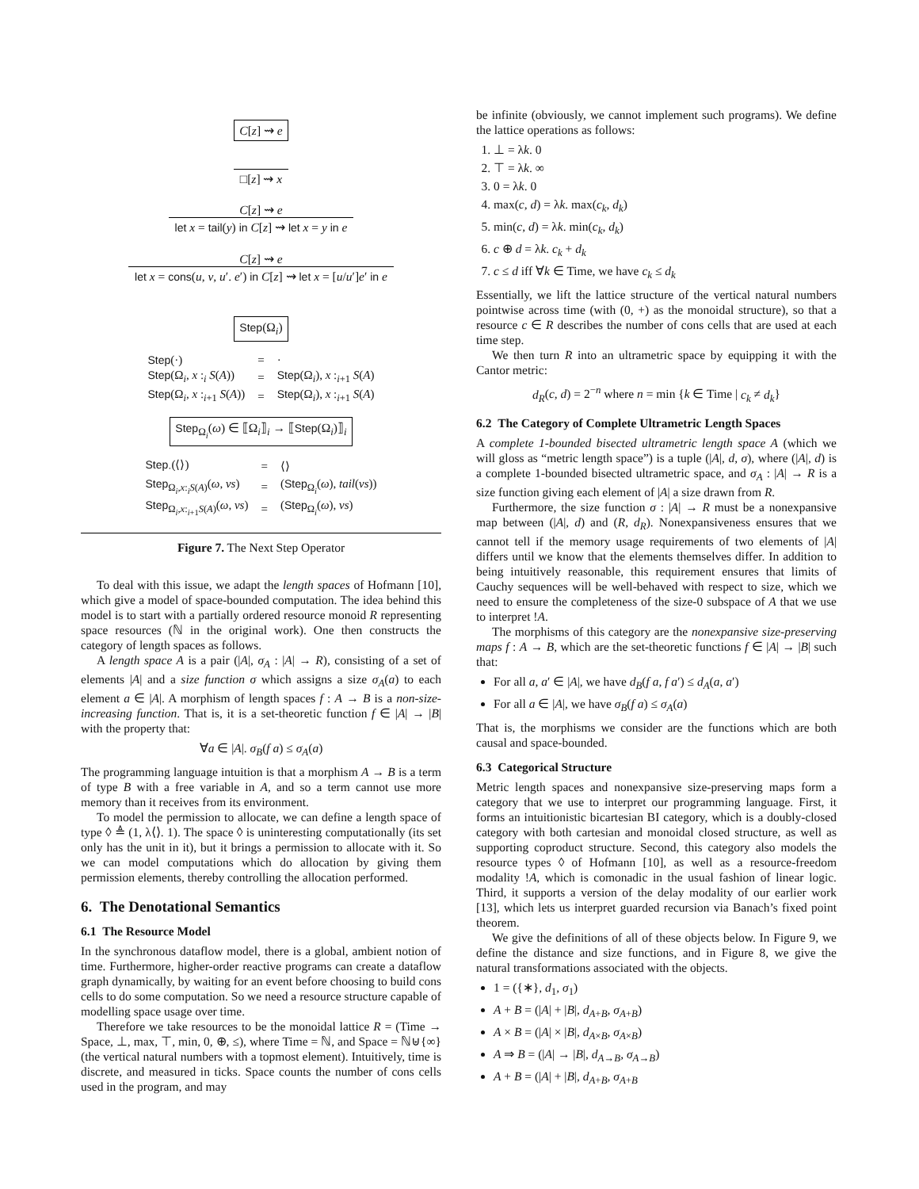C[z] ⇝ e
□[z] ⇝ x
C[z] ⇝ e
let x = tail(y) in C[z] ⇝ let x = y in e
C[z] ⇝ e
let x = cons(u, v, u′. e′) in C[z] ⇝ let x = [u/u′]e′ in e
Step(Ω<sub>i</sub>)
| Step (·) | = | · |
| Step (Ω<sub>i</sub>, x :<sub>i</sub> S ( A )) | = | Step (Ω<sub>i</sub>), x :<sub>i+1</sub> S ( A ) |
| Step (Ω<sub>i</sub>, x :<sub>i+1</sub> S ( A )) | = | Step (Ω<sub>i</sub>), x :<sub>i+1</sub> S ( A ) |
Step<sub>Ω<sub>i</sub></sub>(ω) ∈ ⟦Ω<sub>i</sub>⟧<sub>i</sub> → ⟦Step(Ω<sub>i</sub>)⟧<sub>i</sub>
| Step<sub>·</sub>(⟨⟩) | = | ⟨⟩ |
| Step<sub>Ω<sub>i</sub>,x:<sub>i</sub>S(A)</sub>( ω , vs ) | = | ( Step<sub>Ω<sub>i</sub></sub>( ω ), tail ( vs )) |
| Step<sub>Ω<sub>i</sub>,x:<sub>i+1</sub>S(A)</sub>( ω , vs ) | = | ( Step<sub>Ω<sub>i</sub></sub>( ω ), vs ) |
Figure 7. The Next Step Operator
To deal with this issue, we adapt the length spaces of Hofmann [10], which give a model of space-bounded computation. The idea behind this model is to start with a partially ordered resource monoid R representing space resources (ℕ in the original work). One then constructs the category of length spaces as follows.
A length space A is a pair (|A|, σ<sub>A</sub> : |A| → R), consisting of a set of elements |A| and a size function σ which assigns a size σ<sub>A</sub>(a) to each element a ∈ |A|. A morphism of length spaces f : A → B is a non-size-increasing function. That is, it is a set-theoretic function f ∈ |A| → |B| with the property that:
∀a ∈ |A|. σ<sub>B</sub>(f a) ≤ σ<sub>A</sub>(a)
The programming language intuition is that a morphism A → B is a term of type B with a free variable in A, and so a term cannot use more memory than it receives from its environment.
To model the permission to allocate, we can define a length space of type ◊ ≜ (1, λ⟨⟩. 1). The space ◊ is uninteresting computationally (its set only has the unit in it), but it brings a permission to allocate with it. So we can model computations which do allocation by giving them permission elements, thereby controlling the allocation performed.
6. The Denotational Semantics
6.1 The Resource Model
In the synchronous dataflow model, there is a global, ambient notion of time. Furthermore, higher-order reactive programs can create a dataflow graph dynamically, by waiting for an event before choosing to build cons cells to do some computation. So we need a resource structure capable of modelling space usage over time.
Therefore we take resources to be the monoidal lattice R = (Time → Space, ⊥, max, ⊤, min, 0, ⊕, ≤), where Time = ℕ, and Space = ℕ⊎{∞} (the vertical natural numbers with a topmost element). Intuitively, time is discrete, and measured in ticks. Space counts the number of cons cells used in the program, and may
be infinite (obviously, we cannot implement such programs). We define the lattice operations as follows:
1. ⊥ = λk. 0
2. ⊤ = λk. ∞
3. 0 = λk. 0
4. max(c, d) = λk. max(c<sub>k</sub>, d<sub>k</sub>)
5. min(c, d) = λk. min(c<sub>k</sub>, d<sub>k</sub>)
6. c ⊕ d = λk. c<sub>k</sub> + d<sub>k</sub>
7. c ≤ d iff ∀k ∈ Time, we have c<sub>k</sub> ≤ d<sub>k</sub>
Essentially, we lift the lattice structure of the vertical natural numbers pointwise across time (with (0, +) as the monoidal structure), so that a resource c ∈ R describes the number of cons cells that are used at each time step.
We then turn R into an ultrametric space by equipping it with the Cantor metric:
d<sub>R</sub>(c, d) = 2<sup>−n</sup> where n = min {k ∈ Time | c<sub>k</sub> ≠ d<sub>k</sub>}
6.2 The Category of Complete Ultrametric Length Spaces
A complete 1-bounded bisected ultrametric length space A (which we will gloss as “metric length space”) is a tuple (|A|, d, σ), where (|A|, d) is a complete 1-bounded bisected ultrametric space, and σ<sub>A</sub> : |A| → R is a size function giving each element of |A| a size drawn from R.
Furthermore, the size function σ : |A| → R must be a nonexpansive map between (|A|, d) and (R, d<sub>R</sub>). Nonexpansiveness ensures that we cannot tell if the memory usage requirements of two elements of |A| differs until we know that the elements themselves differ. In addition to being intuitively reasonable, this requirement ensures that limits of Cauchy sequences will be well-behaved with respect to size, which we need to ensure the completeness of the size-0 subspace of A that we use to interpret !A.
The morphisms of this category are the nonexpansive size-preserving maps f : A → B, which are the set-theoretic functions f ∈ |A| → |B| such that:
For all a, a′ ∈ |A|, we have d<sub>B</sub>(f a, f a′) ≤ d<sub>A</sub>(a, a′)
For all a ∈ |A|, we have σ<sub>B</sub>(f a) ≤ σ<sub>A</sub>(a)
That is, the morphisms we consider are the functions which are both causal and space-bounded.
6.3 Categorical Structure
Metric length spaces and nonexpansive size-preserving maps form a category that we use to interpret our programming language. First, it forms an intuitionistic bicartesian BI category, which is a doubly-closed category with both cartesian and monoidal closed structure, as well as supporting coproduct structure. Second, this category also models the resource types ◊ of Hofmann [10], as well as a resource-freedom modality !A, which is comonadic in the usual fashion of linear logic. Third, it supports a version of the delay modality of our earlier work [13], which lets us interpret guarded recursion via Banach’s fixed point theorem.
We give the definitions of all of these objects below. In Figure 9, we define the distance and size functions, and in Figure 8, we give the natural transformations associated with the objects.
1 = ({∗}, d<sub>1</sub>, σ<sub>1</sub>)
A + B = (|A| + |B|, d<sub>A+B</sub>, σ<sub>A+B</sub>)
A × B = (|A| × |B|, d<sub>A×B</sub>, σ<sub>A×B</sub>)
A ⇒ B = (|A| → |B|, d<sub>A→B</sub>, σ<sub>A→B</sub>)
A + B = (|A| + |B|, d<sub>A+B</sub>, σ<sub>A+B</sub>